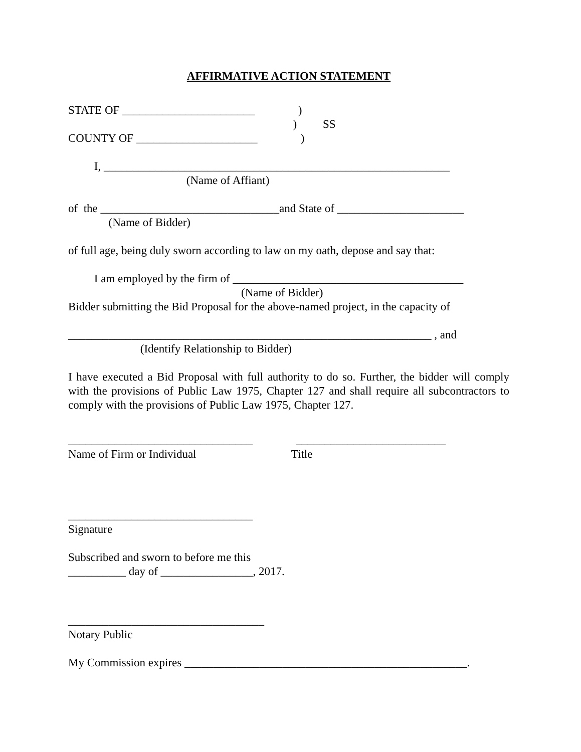AFFIRMATIVE ACTION STATEMENT
STATE OF _______________________ )
) SS
COUNTY OF _____________________ )
I, ____________________________________________________________
(Name of Affiant)
of the _______________________________and State of ______________________
(Name of Bidder)
of full age, being duly sworn according to law on my oath, depose and say that:
I am employed by the firm of ________________________________________
(Name of Bidder)
Bidder submitting the Bid Proposal for the above-named project, in the capacity of
_______________________________________________________________ , and
(Identify Relationship to Bidder)
I have executed a Bid Proposal with full authority to do so. Further, the bidder will comply with the provisions of Public Law 1975, Chapter 127 and shall require all subcontractors to comply with the provisions of Public Law 1975, Chapter 127.
________________________________ __________________________
Name of Firm or Individual Title
________________________________
Signature
Subscribed and sworn to before me this
__________ day of ________________, 2017.
__________________________________
Notary Public
My Commission expires _________________________________________________.